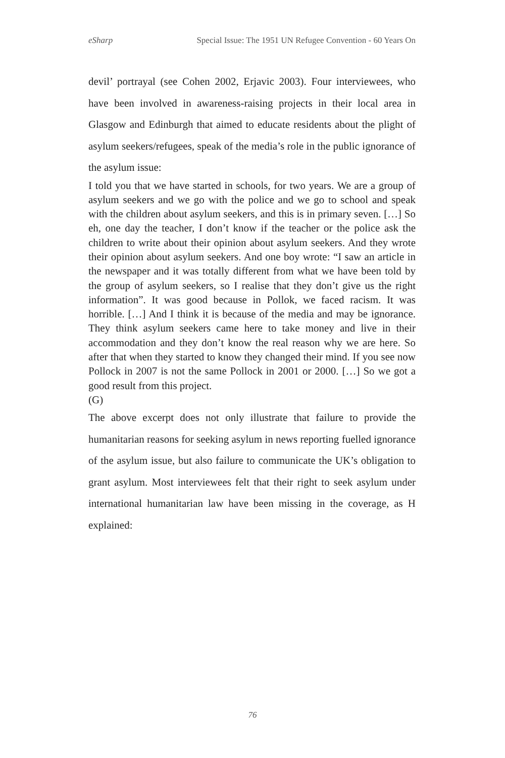eSharp Special Issue: The 1951 UN Refugee Convention - 60 Years On
devil’ portrayal (see Cohen 2002, Erjavic 2003). Four interviewees, who have been involved in awareness-raising projects in their local area in Glasgow and Edinburgh that aimed to educate residents about the plight of asylum seekers/refugees, speak of the media’s role in the public ignorance of the asylum issue:
I told you that we have started in schools, for two years. We are a group of asylum seekers and we go with the police and we go to school and speak with the children about asylum seekers, and this is in primary seven. […] So eh, one day the teacher, I don’t know if the teacher or the police ask the children to write about their opinion about asylum seekers. And they wrote their opinion about asylum seekers. And one boy wrote: “I saw an article in the newspaper and it was totally different from what we have been told by the group of asylum seekers, so I realise that they don’t give us the right information”. It was good because in Pollok, we faced racism. It was horrible. […] And I think it is because of the media and may be ignorance. They think asylum seekers came here to take money and live in their accommodation and they don’t know the real reason why we are here. So after that when they started to know they changed their mind. If you see now Pollock in 2007 is not the same Pollock in 2001 or 2000. […] So we got a good result from this project.
(G)
The above excerpt does not only illustrate that failure to provide the humanitarian reasons for seeking asylum in news reporting fuelled ignorance of the asylum issue, but also failure to communicate the UK’s obligation to grant asylum. Most interviewees felt that their right to seek asylum under international humanitarian law have been missing in the coverage, as H explained:
76